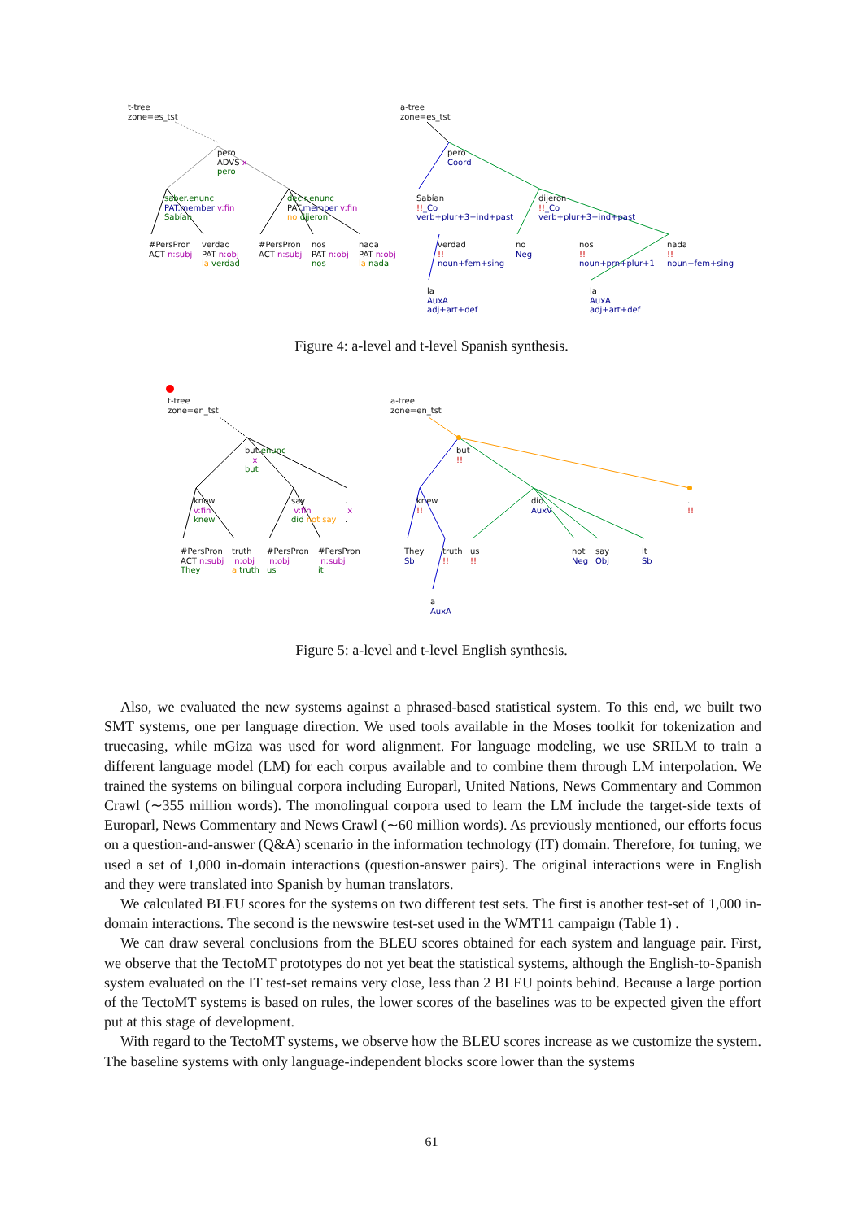t-tree
zone=es_tst
pero
ADVS x
pero
saber.enunc
PAT.member v:fin
Sabían
decir.enunc
PAT.member v:fin
no dijeron
#PersPron
ACT n:subj
verdad
PAT n:obj
la verdad
#PersPron
ACT n:subj
nos
PAT n:obj
nos
nada
PAT n:obj
la nada
a-tree
zone=es_tst
pero
Coord
Sabían
!!_Co
verb+plur+3+ind+past
dijeron
!!_Co
verb+plur+3+ind+past
verdad
!!
noun+fem+sing
no
Neg
nos
!!
noun+prn+plur+1
nada
!!
noun+fem+sing
la
AuxA
adj+art+def
la
AuxA
adj+art+def
Figure 4: a-level and t-level Spanish synthesis.
t-tree
zone=en_tst
but.enunc
x
but
know
v:fin
knew
say
v:fin
did not say
.
x
.
#PersPron
ACT n:subj
They
truth
n:obj
a truth
#PersPron
n:obj
us
#PersPron
n:subj
it
a-tree
zone=en_tst
but
!!
knew
!!
did
AuxV
.
!!
They
Sb
truth
!!
us
!!
not
Neg
say
Obj
it
Sb
a
AuxA
Figure 5: a-level and t-level English synthesis.
Also, we evaluated the new systems against a phrased-based statistical system. To this end, we built two SMT systems, one per language direction. We used tools available in the Moses toolkit for tokenization and truecasing, while mGiza was used for word alignment. For language modeling, we use SRILM to train a different language model (LM) for each corpus available and to combine them through LM interpolation. We trained the systems on bilingual corpora including Europarl, United Nations, News Commentary and Common Crawl (∼355 million words). The monolingual corpora used to learn the LM include the target-side texts of Europarl, News Commentary and News Crawl (∼60 million words). As previously mentioned, our efforts focus on a question-and-answer (Q&A) scenario in the information technology (IT) domain. Therefore, for tuning, we used a set of 1,000 in-domain interactions (question-answer pairs). The original interactions were in English and they were translated into Spanish by human translators.
We calculated BLEU scores for the systems on two different test sets. The first is another test-set of 1,000 in-domain interactions. The second is the newswire test-set used in the WMT11 campaign (Table 1) .
We can draw several conclusions from the BLEU scores obtained for each system and language pair. First, we observe that the TectoMT prototypes do not yet beat the statistical systems, although the English-to-Spanish system evaluated on the IT test-set remains very close, less than 2 BLEU points behind. Because a large portion of the TectoMT systems is based on rules, the lower scores of the baselines was to be expected given the effort put at this stage of development.
With regard to the TectoMT systems, we observe how the BLEU scores increase as we customize the system. The baseline systems with only language-independent blocks score lower than the systems
61